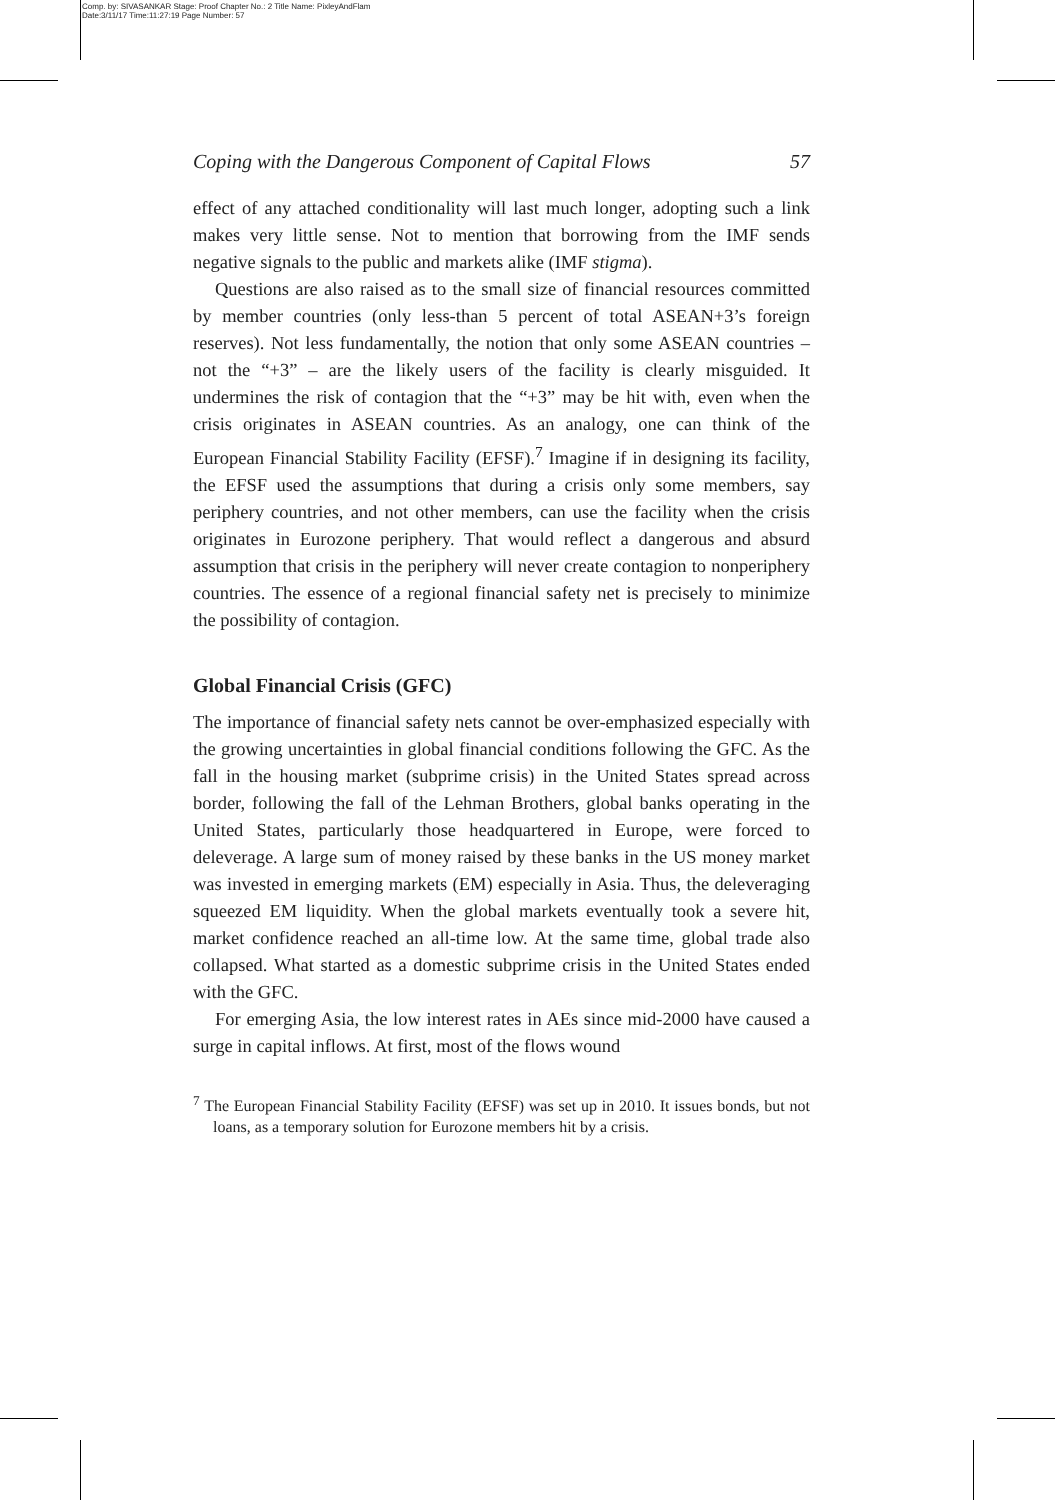Comp. by: SIVASANKAR Stage: Proof Chapter No.: 2 Title Name: PixleyAndFlam
Date:3/11/17 Time:11:27:19 Page Number: 57
Coping with the Dangerous Component of Capital Flows 57
effect of any attached conditionality will last much longer, adopting such a link makes very little sense. Not to mention that borrowing from the IMF sends negative signals to the public and markets alike (IMF stigma).
Questions are also raised as to the small size of financial resources committed by member countries (only less-than 5 percent of total ASEAN+3’s foreign reserves). Not less fundamentally, the notion that only some ASEAN countries – not the “+3” – are the likely users of the facility is clearly misguided. It undermines the risk of contagion that the “+3” may be hit with, even when the crisis originates in ASEAN countries. As an analogy, one can think of the European Financial Stability Facility (EFSF).<sup>7</sup> Imagine if in designing its facility, the EFSF used the assumptions that during a crisis only some members, say periphery countries, and not other members, can use the facility when the crisis originates in Eurozone periphery. That would reflect a dangerous and absurd assumption that crisis in the periphery will never create contagion to nonperiphery countries. The essence of a regional financial safety net is precisely to minimize the possibility of contagion.
Global Financial Crisis (GFC)
The importance of financial safety nets cannot be over-emphasized especially with the growing uncertainties in global financial conditions following the GFC. As the fall in the housing market (subprime crisis) in the United States spread across border, following the fall of the Lehman Brothers, global banks operating in the United States, particularly those headquartered in Europe, were forced to deleverage. A large sum of money raised by these banks in the US money market was invested in emerging markets (EM) especially in Asia. Thus, the deleveraging squeezed EM liquidity. When the global markets eventually took a severe hit, market confidence reached an all-time low. At the same time, global trade also collapsed. What started as a domestic subprime crisis in the United States ended with the GFC.
For emerging Asia, the low interest rates in AEs since mid-2000 have caused a surge in capital inflows. At first, most of the flows wound
<sup>7</sup> The European Financial Stability Facility (EFSF) was set up in 2010. It issues bonds, but not loans, as a temporary solution for Eurozone members hit by a crisis.